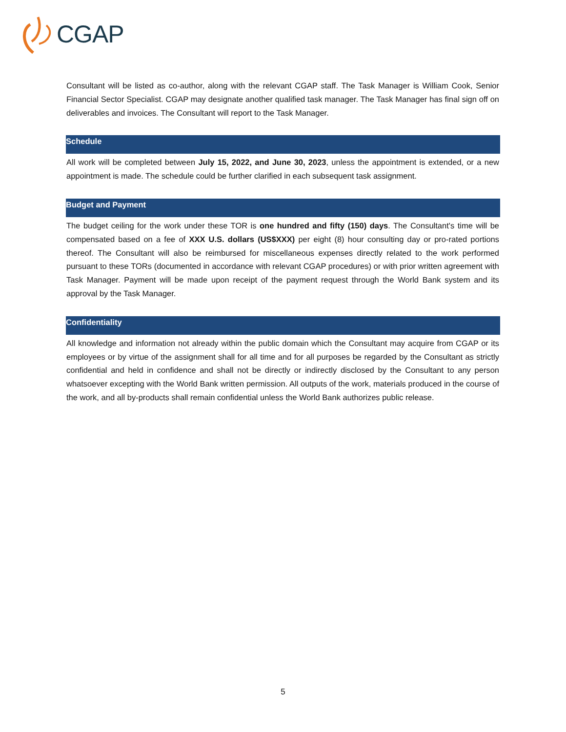CGAP
Consultant will be listed as co-author, along with the relevant CGAP staff. The Task Manager is William Cook, Senior Financial Sector Specialist. CGAP may designate another qualified task manager. The Task Manager has final sign off on deliverables and invoices. The Consultant will report to the Task Manager.
Schedule
All work will be completed between July 15, 2022, and June 30, 2023, unless the appointment is extended, or a new appointment is made. The schedule could be further clarified in each subsequent task assignment.
Budget and Payment
The budget ceiling for the work under these TOR is one hundred and fifty (150) days. The Consultant's time will be compensated based on a fee of XXX U.S. dollars (US$XXX) per eight (8) hour consulting day or pro-rated portions thereof. The Consultant will also be reimbursed for miscellaneous expenses directly related to the work performed pursuant to these TORs (documented in accordance with relevant CGAP procedures) or with prior written agreement with Task Manager. Payment will be made upon receipt of the payment request through the World Bank system and its approval by the Task Manager.
Confidentiality
All knowledge and information not already within the public domain which the Consultant may acquire from CGAP or its employees or by virtue of the assignment shall for all time and for all purposes be regarded by the Consultant as strictly confidential and held in confidence and shall not be directly or indirectly disclosed by the Consultant to any person whatsoever excepting with the World Bank written permission. All outputs of the work, materials produced in the course of the work, and all by-products shall remain confidential unless the World Bank authorizes public release.
5